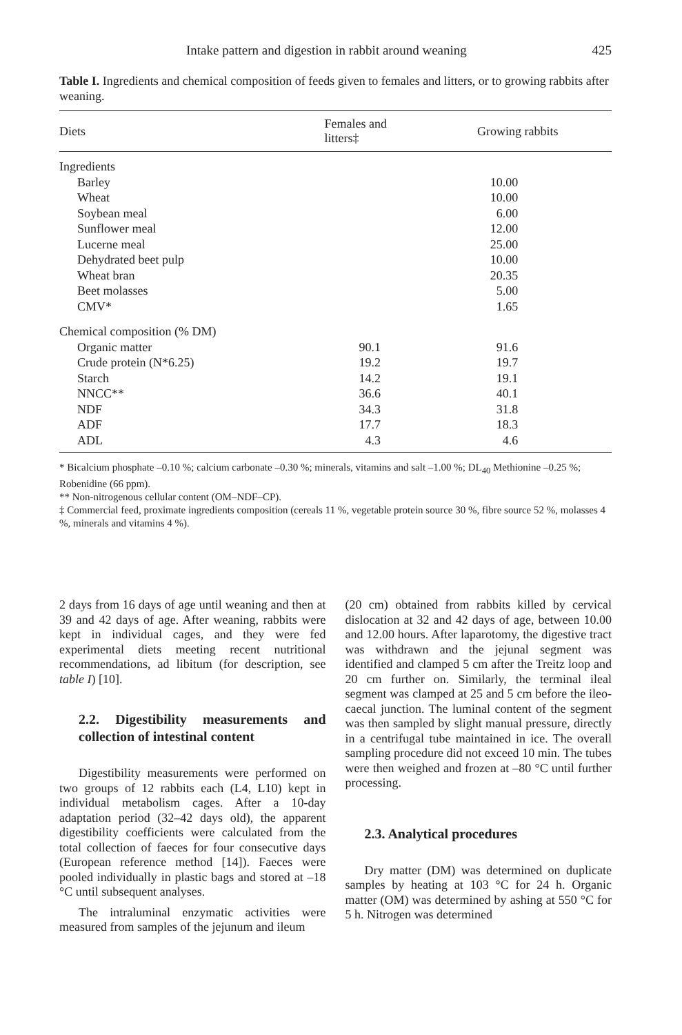Intake pattern and digestion in rabbit around weaning 425
Table I. Ingredients and chemical composition of feeds given to females and litters, or to growing rabbits after weaning.
| Diets | Females and litters‡ | Growing rabbits |
| --- | --- | --- |
| Ingredients | | |
| Barley | | 10.00 |
| Wheat | | 10.00 |
| Soybean meal | | 6.00 |
| Sunflower meal | | 12.00 |
| Lucerne meal | | 25.00 |
| Dehydrated beet pulp | | 10.00 |
| Wheat bran | | 20.35 |
| Beet molasses | | 5.00 |
| CMV* | | 1.65 |
| Chemical composition (% DM) | | |
| Organic matter | 90.1 | 91.6 |
| Crude protein (N*6.25) | 19.2 | 19.7 |
| Starch | 14.2 | 19.1 |
| NNCC** | 36.6 | 40.1 |
| NDF | 34.3 | 31.8 |
| ADF | 17.7 | 18.3 |
| ADL | 4.3 | 4.6 |
* Bicalcium phosphate –0.10 %; calcium carbonate –0.30 %; minerals, vitamins and salt –1.00 %; DL<sub>40</sub> Methionine –0.25 %; Robenidine (66 ppm).
** Non-nitrogenous cellular content (OM–NDF–CP).
‡ Commercial feed, proximate ingredients composition (cereals 11 %, vegetable protein source 30 %, fibre source 52 %, molasses 4 %, minerals and vitamins 4 %).
2 days from 16 days of age until weaning and then at 39 and 42 days of age. After weaning, rabbits were kept in individual cages, and they were fed experimental diets meeting recent nutritional recommendations, ad libitum (for description, see table I) [10].
2.2. Digestibility measurements and collection of intestinal content
Digestibility measurements were performed on two groups of 12 rabbits each (L4, L10) kept in individual metabolism cages. After a 10-day adaptation period (32–42 days old), the apparent digestibility coefficients were calculated from the total collection of faeces for four consecutive days (European reference method [14]). Faeces were pooled individually in plastic bags and stored at –18 °C until subsequent analyses.
The intraluminal enzymatic activities were measured from samples of the jejunum and ileum
(20 cm) obtained from rabbits killed by cervical dislocation at 32 and 42 days of age, between 10.00 and 12.00 hours. After laparotomy, the digestive tract was withdrawn and the jejunal segment was identified and clamped 5 cm after the Treitz loop and 20 cm further on. Similarly, the terminal ileal segment was clamped at 25 and 5 cm before the ileo-caecal junction. The luminal content of the segment was then sampled by slight manual pressure, directly in a centrifugal tube maintained in ice. The overall sampling procedure did not exceed 10 min. The tubes were then weighed and frozen at –80 °C until further processing.
2.3. Analytical procedures
Dry matter (DM) was determined on duplicate samples by heating at 103 °C for 24 h. Organic matter (OM) was determined by ashing at 550 °C for 5 h. Nitrogen was determined